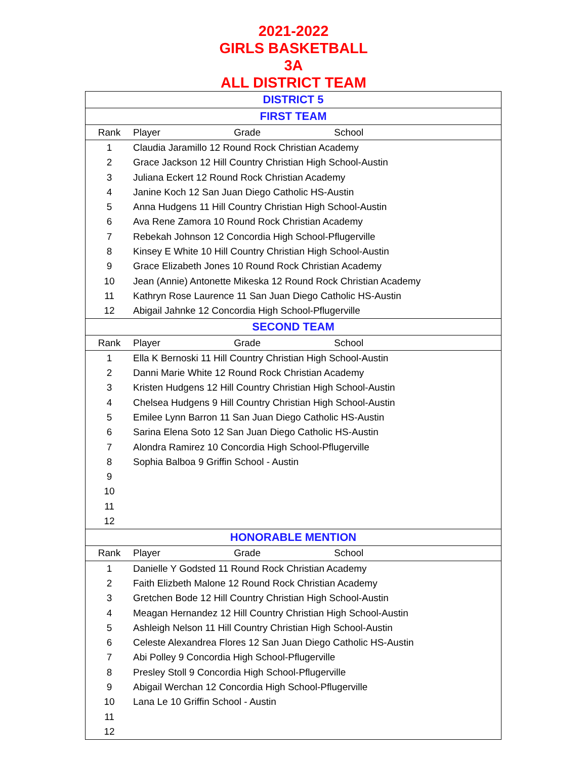2021-2022
GIRLS BASKETBALL
3A
ALL DISTRICT TEAM
| DISTRICT 5 | |
| FIRST TEAM | |
| Rank | Player Grade School |
| 1 | Claudia Jaramillo 12 Round Rock Christian Academy |
| 2 | Grace Jackson 12 Hill Country Christian High School-Austin |
| 3 | Juliana Eckert 12 Round Rock Christian Academy |
| 4 | Janine Koch 12 San Juan Diego Catholic HS-Austin |
| 5 | Anna Hudgens 11 Hill Country Christian High School-Austin |
| 6 | Ava Rene Zamora 10 Round Rock Christian Academy |
| 7 | Rebekah Johnson 12 Concordia High School-Pflugerville |
| 8 | Kinsey E White 10 Hill Country Christian High School-Austin |
| 9 | Grace Elizabeth Jones 10 Round Rock Christian Academy |
| 10 | Jean (Annie) Antonette Mikeska 12 Round Rock Christian Academy |
| 11 | Kathryn Rose Laurence 11 San Juan Diego Catholic HS-Austin |
| 12 | Abigail Jahnke 12 Concordia High School-Pflugerville |
| SECOND TEAM | |
| Rank | Player Grade School |
| 1 | Ella K Bernoski 11 Hill Country Christian High School-Austin |
| 2 | Danni Marie White 12 Round Rock Christian Academy |
| 3 | Kristen Hudgens 12 Hill Country Christian High School-Austin |
| 4 | Chelsea Hudgens 9 Hill Country Christian High School-Austin |
| 5 | Emilee Lynn Barron 11 San Juan Diego Catholic HS-Austin |
| 6 | Sarina Elena Soto 12 San Juan Diego Catholic HS-Austin |
| 7 | Alondra Ramirez 10 Concordia High School-Pflugerville |
| 8 | Sophia Balboa 9 Griffin School - Austin |
| 9 | |
| 10 | |
| 11 | |
| 12 | |
| HONORABLE MENTION | |
| Rank | Player Grade School |
| 1 | Danielle Y Godsted 11 Round Rock Christian Academy |
| 2 | Faith Elizbeth Malone 12 Round Rock Christian Academy |
| 3 | Gretchen Bode 12 Hill Country Christian High School-Austin |
| 4 | Meagan Hernandez 12 Hill Country Christian High School-Austin |
| 5 | Ashleigh Nelson 11 Hill Country Christian High School-Austin |
| 6 | Celeste Alexandrea Flores 12 San Juan Diego Catholic HS-Austin |
| 7 | Abi Polley 9 Concordia High School-Pflugerville |
| 8 | Presley Stoll 9 Concordia High School-Pflugerville |
| 9 | Abigail Werchan 12 Concordia High School-Pflugerville |
| 10 | Lana Le 10 Griffin School - Austin |
| 11 | |
| 12 | |